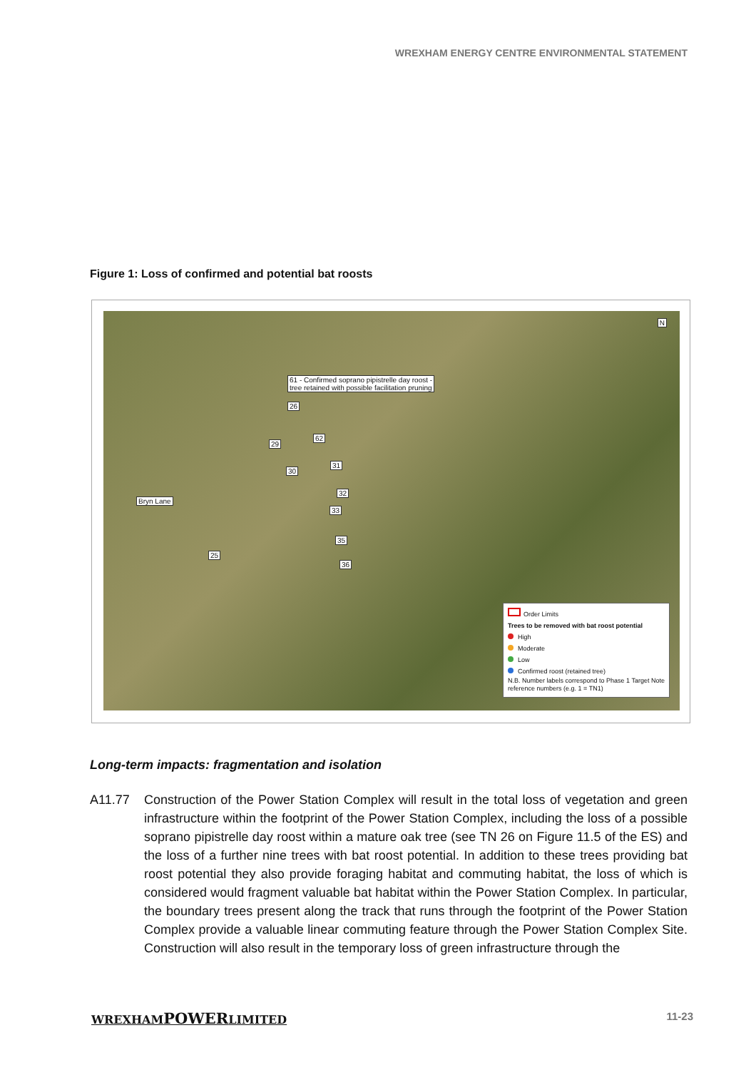WREXHAM ENERGY CENTRE ENVIRONMENTAL STATEMENT
Figure 1: Loss of confirmed and potential bat roosts
61 - Confirmed soprano pipistrelle day roost -
tree retained with possible facilitation pruning
26
29
62
30
31
32
33
35
36
25
Bryn Lane
N
Order Limits
Trees to be removed with bat roost potential
High
Moderate
Low
Confirmed roost (retained tree)
N.B. Number labels correspond to Phase 1 Target Note reference numbers (e.g. 1 = TN1)
Long-term impacts: fragmentation and isolation
A11.77 Construction of the Power Station Complex will result in the total loss of vegetation and green infrastructure within the footprint of the Power Station Complex, including the loss of a possible soprano pipistrelle day roost within a mature oak tree (see TN 26 on Figure 11.5 of the ES) and the loss of a further nine trees with bat roost potential. In addition to these trees providing bat roost potential they also provide foraging habitat and commuting habitat, the loss of which is considered would fragment valuable bat habitat within the Power Station Complex. In particular, the boundary trees present along the track that runs through the footprint of the Power Station Complex provide a valuable linear commuting feature through the Power Station Complex Site. Construction will also result in the temporary loss of green infrastructure through the
WREXHAMPOWERLIMITED 11-23